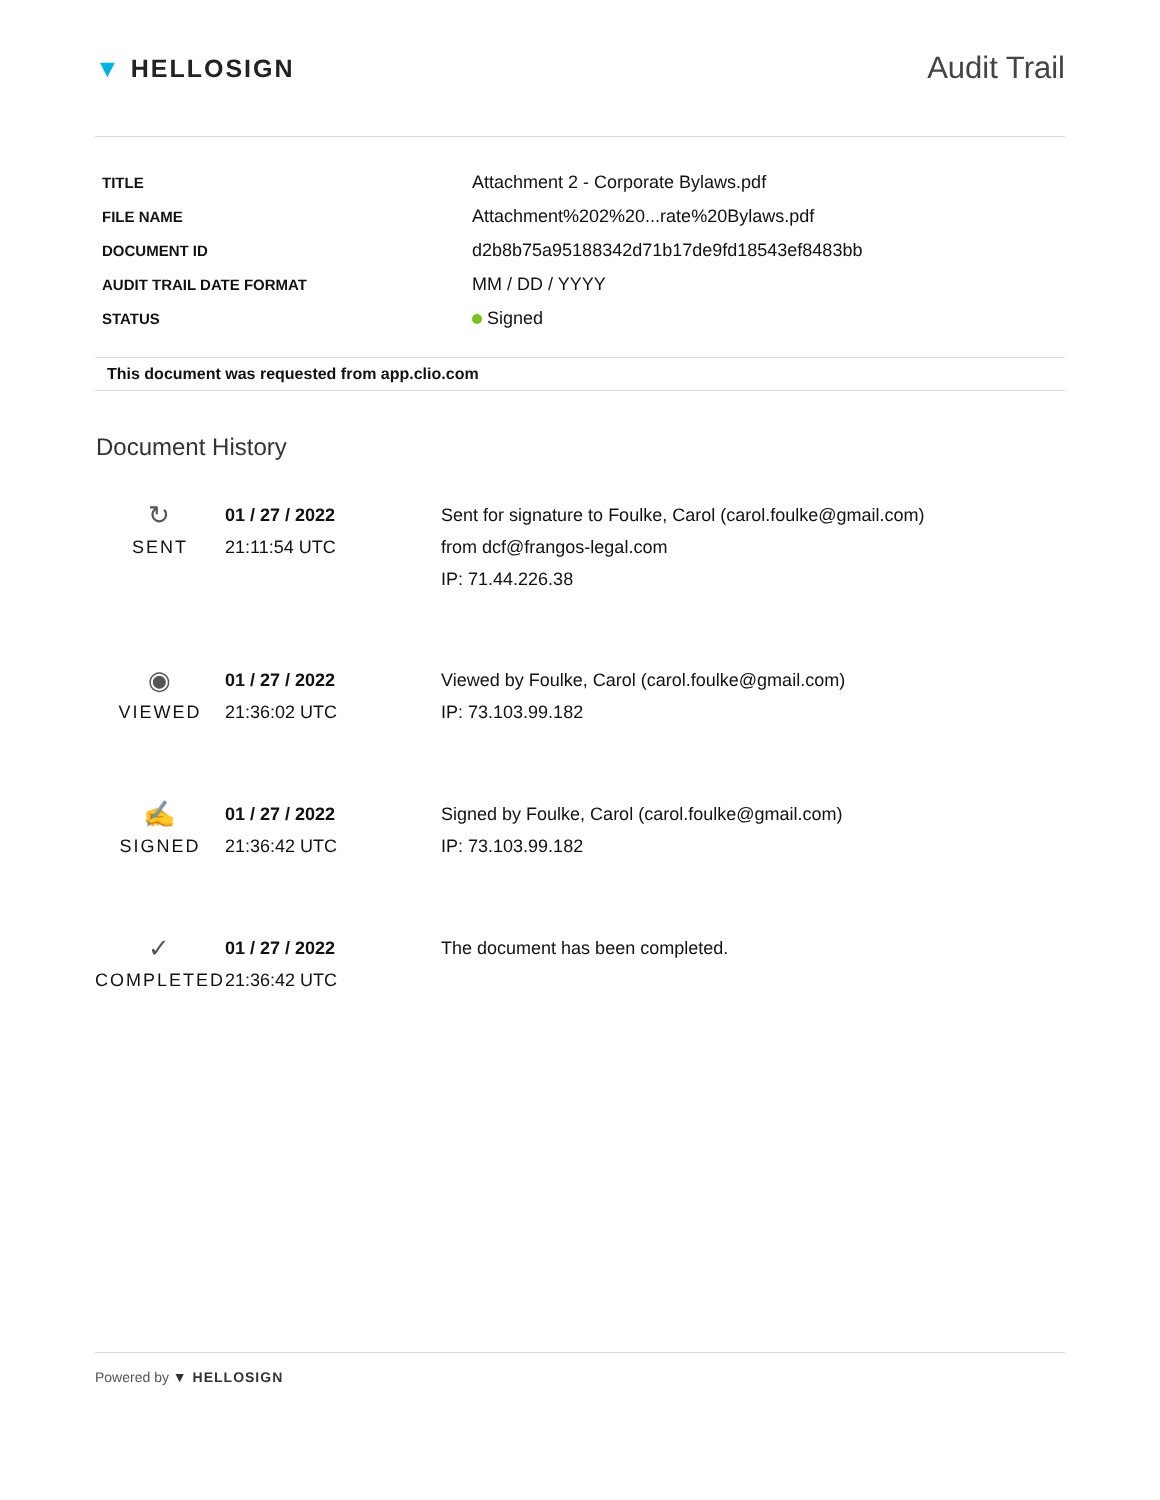▼ HELLOSIGN
Audit Trail
| TITLE | Attachment 2 - Corporate Bylaws.pdf |
| FILE NAME | Attachment%202%20...rate%20Bylaws.pdf |
| DOCUMENT ID | d2b8b75a95188342d71b17de9fd18543ef8483bb |
| AUDIT TRAIL DATE FORMAT | MM / DD / YYYY |
| STATUS | Signed |
This document was requested from app.clio.com
Document History
| ↻ SENT | 01 / 27 / 2022 21:11:54 UTC | Sent for signature to Foulke, Carol (carol.foulke@gmail.com) from dcf@frangos-legal.com IP: 71.44.226.38 |
| ◉ VIEWED | 01 / 27 / 2022 21:36:02 UTC | Viewed by Foulke, Carol (carol.foulke@gmail.com) IP: 73.103.99.182 |
| ✍ SIGNED | 01 / 27 / 2022 21:36:42 UTC | Signed by Foulke, Carol (carol.foulke@gmail.com) IP: 73.103.99.182 |
| ✓ COMPLETED | 01 / 27 / 2022 21:36:42 UTC | The document has been completed. |
Powered by ▼ HELLOSIGN